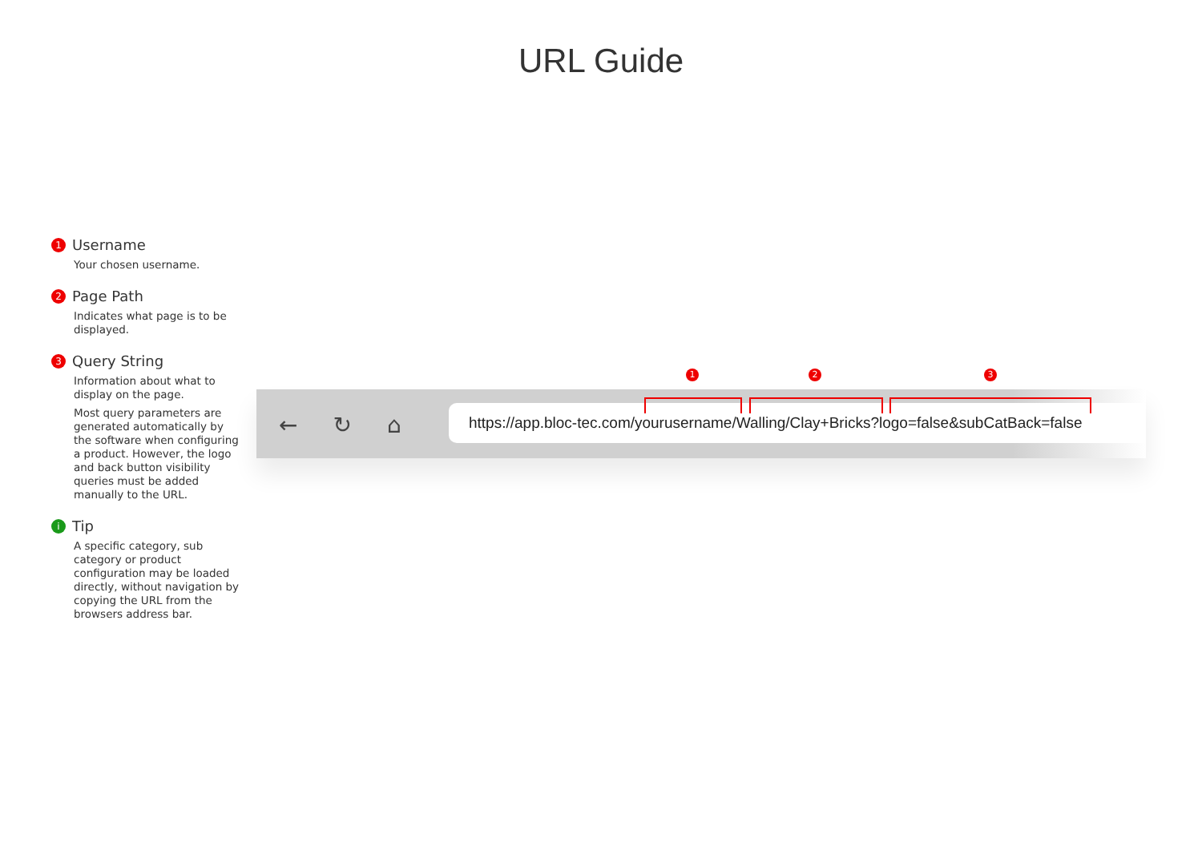URL Guide
1 Username
Your chosen username.
2 Page Path
Indicates what page is to be displayed.
3 Query String
Information about what to display on the page.
Most query parameters are generated automatically by the software when configuring a product. However, the logo and back button visibility queries must be added manually to the URL.
i Tip
A specific category, sub category or product configuration may be loaded directly, without navigation by copying the URL from the browsers address bar.
← ↻ ⌂
https://app.bloc-tec.com/yourusername/Walling/Clay+Bricks?logo=false&subCatBack=false
1 2 3